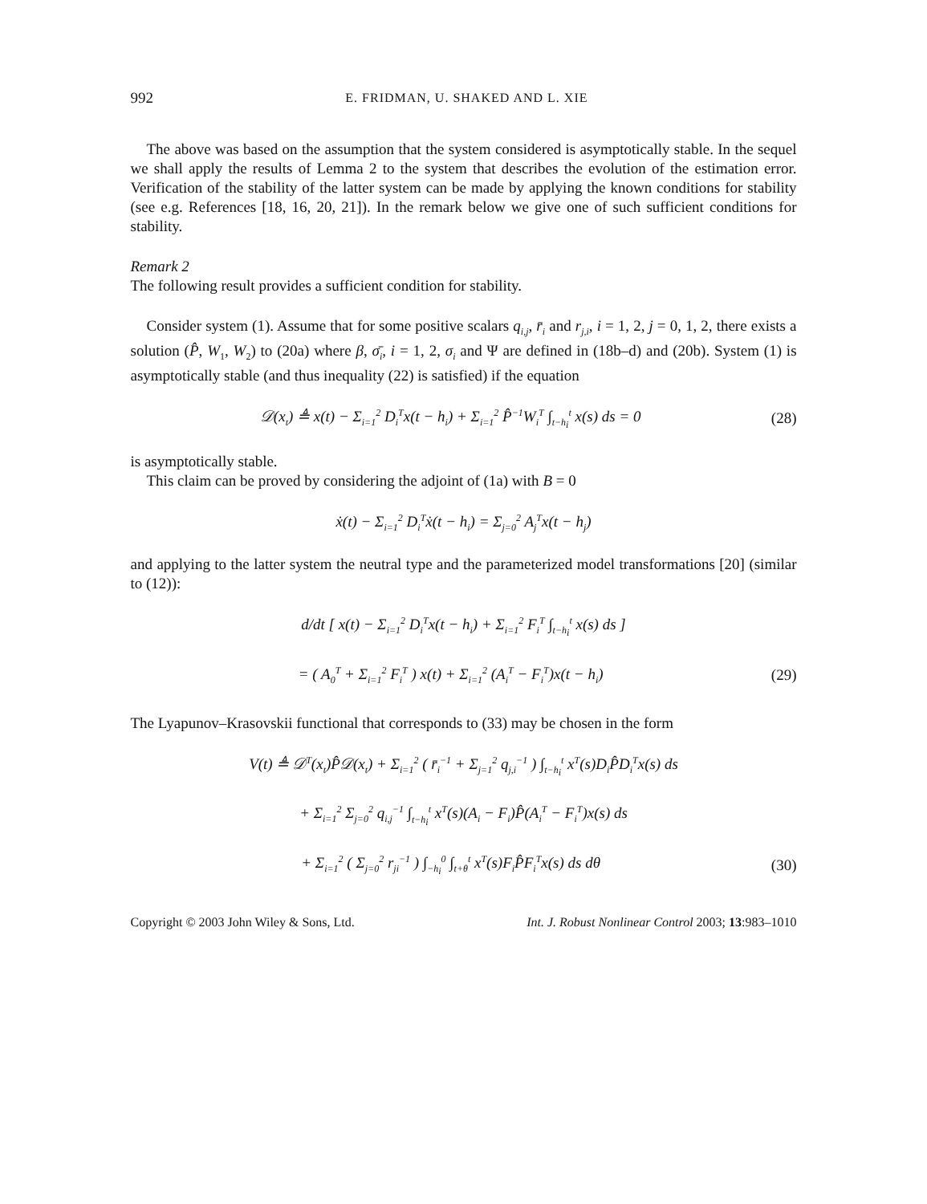992 E. FRIDMAN, U. SHAKED AND L. XIE
The above was based on the assumption that the system considered is asymptotically stable. In the sequel we shall apply the results of Lemma 2 to the system that describes the evolution of the estimation error. Verification of the stability of the latter system can be made by applying the known conditions for stability (see e.g. References [18, 16, 20, 21]). In the remark below we give one of such sufficient conditions for stability.
Remark 2
The following result provides a sufficient condition for stability.
Consider system (1). Assume that for some positive scalars q<sub>i,j</sub>, r̄<sub>i</sub> and r<sub>j,i</sub>, i = 1, 2, j = 0, 1, 2, there exists a solution (P̂, W<sub>1</sub>, W<sub>2</sub>) to (20a) where β, σ̄<sub>i</sub>, i = 1, 2, σ<sub>i</sub> and Ψ are defined in (18b–d) and (20b). System (1) is asymptotically stable (and thus inequality (22) is satisfied) if the equation
𝒟(x<sub>t</sub>) ≜ x(t) − Σ<sub>i=1</sub><sup>2</sup> D<sub>i</sub><sup>T</sup>x(t − h<sub>i</sub>) + Σ<sub>i=1</sub><sup>2</sup> P̂<sup>−1</sup>W<sub>i</sub><sup>T</sup> ∫<sub>t−h<sub>i</sub></sub><sup>t</sup> x(s) ds = 0 (28)
is asymptotically stable.
This claim can be proved by considering the adjoint of (1a) with B = 0
ẋ(t) − Σ<sub>i=1</sub><sup>2</sup> D<sub>i</sub><sup>T</sup>ẋ(t − h<sub>i</sub>) = Σ<sub>j=0</sub><sup>2</sup> A<sub>j</sub><sup>T</sup>x(t − h<sub>j</sub>)
and applying to the latter system the neutral type and the parameterized model transformations [20] (similar to (12)):
d/dt [ x(t) − Σ<sub>i=1</sub><sup>2</sup> D<sub>i</sub><sup>T</sup>x(t − h<sub>i</sub>) + Σ<sub>i=1</sub><sup>2</sup> F<sub>i</sub><sup>T</sup> ∫<sub>t−h<sub>i</sub></sub><sup>t</sup> x(s) ds ]
= ( A<sub>0</sub><sup>T</sup> + Σ<sub>i=1</sub><sup>2</sup> F<sub>i</sub><sup>T</sup> ) x(t) + Σ<sub>i=1</sub><sup>2</sup> (A<sub>i</sub><sup>T</sup> − F<sub>i</sub><sup>T</sup>)x(t − h<sub>i</sub>) (29)
The Lyapunov–Krasovskii functional that corresponds to (33) may be chosen in the form
V(t) ≜ 𝒟<sup>T</sup>(x<sub>t</sub>)P̂𝒟(x<sub>t</sub>) + Σ<sub>i=1</sub><sup>2</sup> ( r̄<sub>i</sub><sup>−1</sup> + Σ<sub>j=1</sub><sup>2</sup> q<sub>j,i</sub><sup>−1</sup> ) ∫<sub>t−h<sub>i</sub></sub><sup>t</sup> x<sup>T</sup>(s)D<sub>i</sub>P̂D<sub>i</sub><sup>T</sup>x(s) ds
+ Σ<sub>i=1</sub><sup>2</sup> Σ<sub>j=0</sub><sup>2</sup> q<sub>i,j</sub><sup>−1</sup> ∫<sub>t−h<sub>i</sub></sub><sup>t</sup> x<sup>T</sup>(s)(A<sub>i</sub> − F<sub>i</sub>)P̂(A<sub>i</sub><sup>T</sup> − F<sub>i</sub><sup>T</sup>)x(s) ds
+ Σ<sub>i=1</sub><sup>2</sup> ( Σ<sub>j=0</sub><sup>2</sup> r<sub>ji</sub><sup>−1</sup> ) ∫<sub>−h<sub>i</sub></sub><sup>0</sup> ∫<sub>t+θ</sub><sup>t</sup> x<sup>T</sup>(s)F<sub>i</sub>P̂F<sub>i</sub><sup>T</sup>x(s) ds dθ (30)
Copyright © 2003 John Wiley & Sons, Ltd. Int. J. Robust Nonlinear Control 2003; 13:983–1010